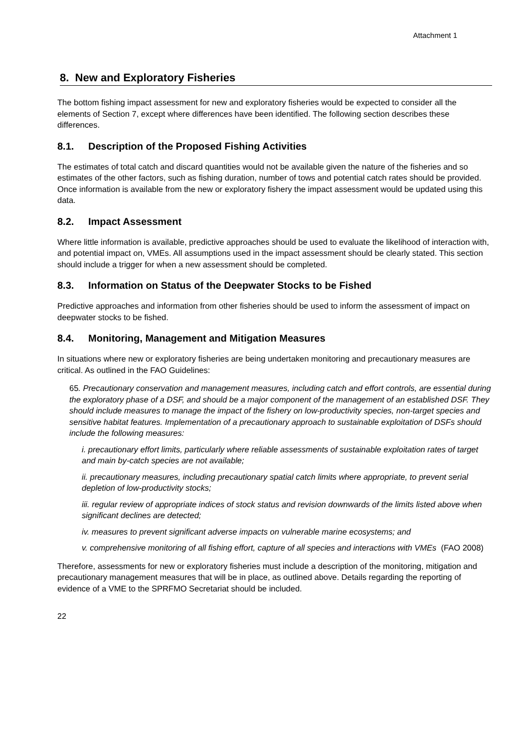Attachment 1
8. New and Exploratory Fisheries
The bottom fishing impact assessment for new and exploratory fisheries would be expected to consider all the elements of Section 7, except where differences have been identified. The following section describes these differences.
8.1. Description of the Proposed Fishing Activities
The estimates of total catch and discard quantities would not be available given the nature of the fisheries and so estimates of the other factors, such as fishing duration, number of tows and potential catch rates should be provided. Once information is available from the new or exploratory fishery the impact assessment would be updated using this data.
8.2. Impact Assessment
Where little information is available, predictive approaches should be used to evaluate the likelihood of interaction with, and potential impact on, VMEs. All assumptions used in the impact assessment should be clearly stated. This section should include a trigger for when a new assessment should be completed.
8.3. Information on Status of the Deepwater Stocks to be Fished
Predictive approaches and information from other fisheries should be used to inform the assessment of impact on deepwater stocks to be fished.
8.4. Monitoring, Management and Mitigation Measures
In situations where new or exploratory fisheries are being undertaken monitoring and precautionary measures are critical. As outlined in the FAO Guidelines:
65. Precautionary conservation and management measures, including catch and effort controls, are essential during the exploratory phase of a DSF, and should be a major component of the management of an established DSF. They should include measures to manage the impact of the fishery on low-productivity species, non-target species and sensitive habitat features. Implementation of a precautionary approach to sustainable exploitation of DSFs should include the following measures:
i. precautionary effort limits, particularly where reliable assessments of sustainable exploitation rates of target and main by-catch species are not available;
ii. precautionary measures, including precautionary spatial catch limits where appropriate, to prevent serial depletion of low-productivity stocks;
iii. regular review of appropriate indices of stock status and revision downwards of the limits listed above when significant declines are detected;
iv. measures to prevent significant adverse impacts on vulnerable marine ecosystems; and
v. comprehensive monitoring of all fishing effort, capture of all species and interactions with VMEs (FAO 2008)
Therefore, assessments for new or exploratory fisheries must include a description of the monitoring, mitigation and precautionary management measures that will be in place, as outlined above. Details regarding the reporting of evidence of a VME to the SPRFMO Secretariat should be included.
22